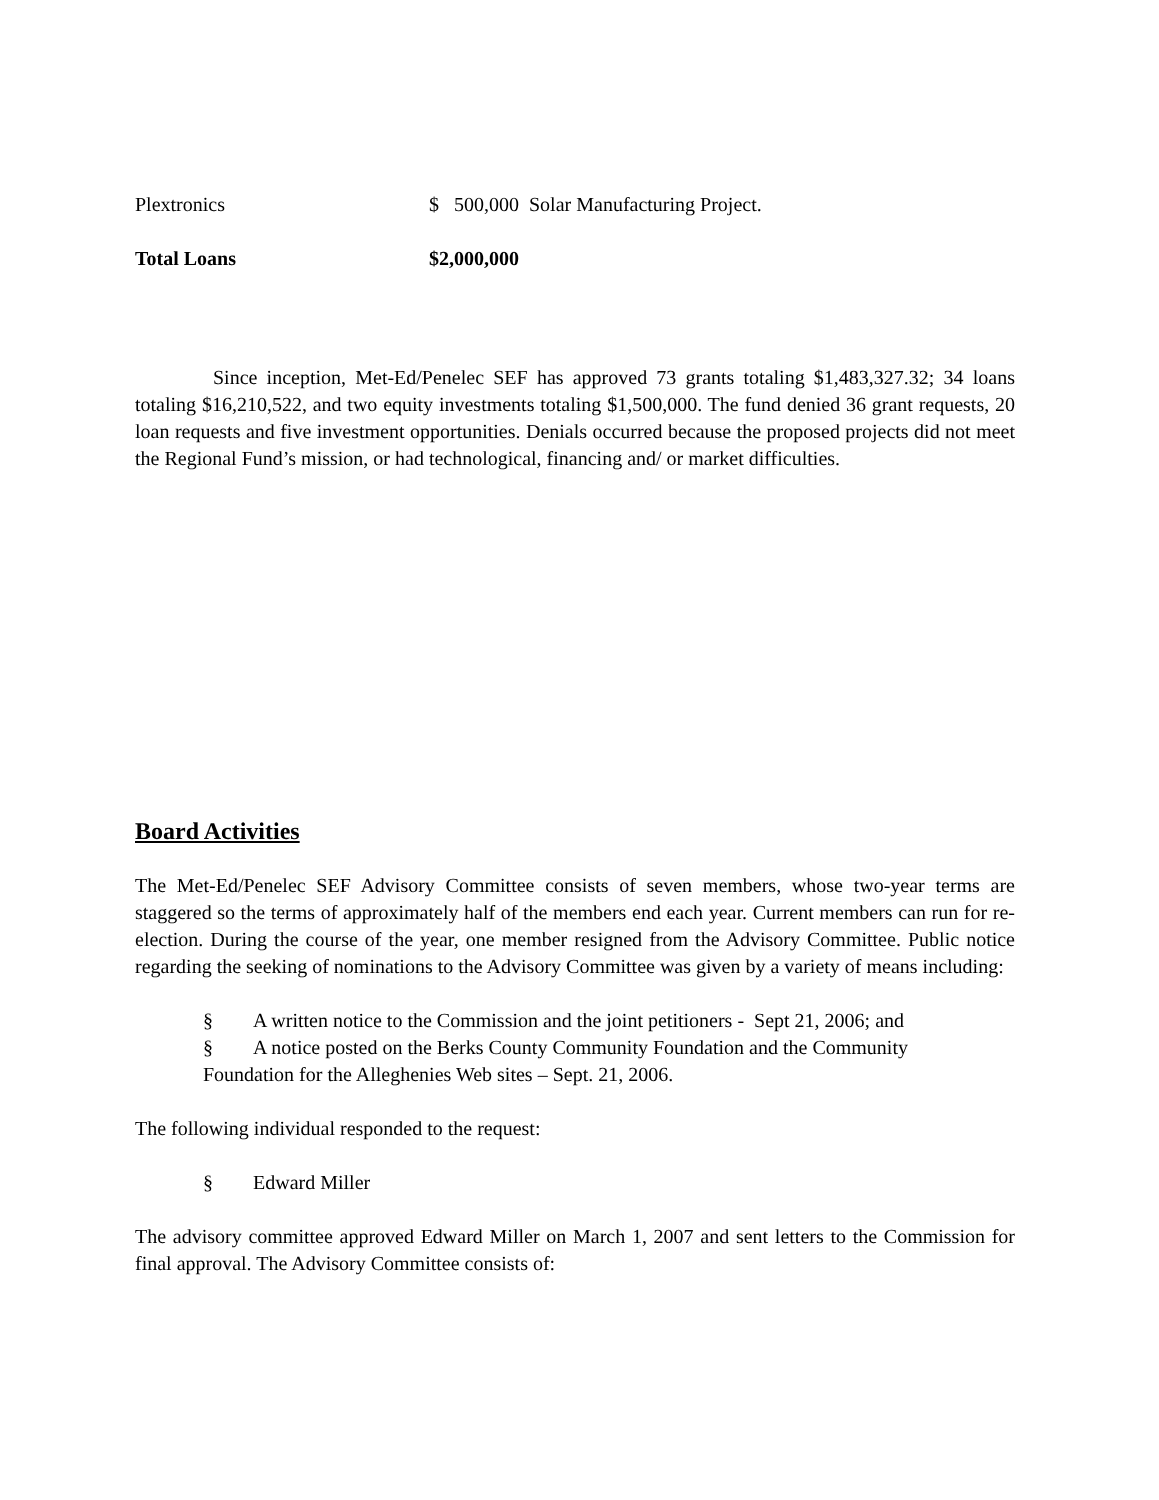Plextronics $ 500,000 Solar Manufacturing Project.
Total Loans $2,000,000
Since inception, Met-Ed/Penelec SEF has approved 73 grants totaling $1,483,327.32; 34 loans totaling $16,210,522, and two equity investments totaling $1,500,000. The fund denied 36 grant requests, 20 loan requests and five investment opportunities. Denials occurred because the proposed projects did not meet the Regional Fund’s mission, or had technological, financing and/ or market difficulties.
Board Activities
The Met-Ed/Penelec SEF Advisory Committee consists of seven members, whose two-year terms are staggered so the terms of approximately half of the members end each year. Current members can run for re-election. During the course of the year, one member resigned from the Advisory Committee. Public notice regarding the seeking of nominations to the Advisory Committee was given by a variety of means including:
§ A written notice to the Commission and the joint petitioners - Sept 21, 2006; and
§ A notice posted on the Berks County Community Foundation and the Community
Foundation for the Alleghenies Web sites – Sept. 21, 2006.
The following individual responded to the request:
§ Edward Miller
The advisory committee approved Edward Miller on March 1, 2007 and sent letters to the Commission for final approval. The Advisory Committee consists of: